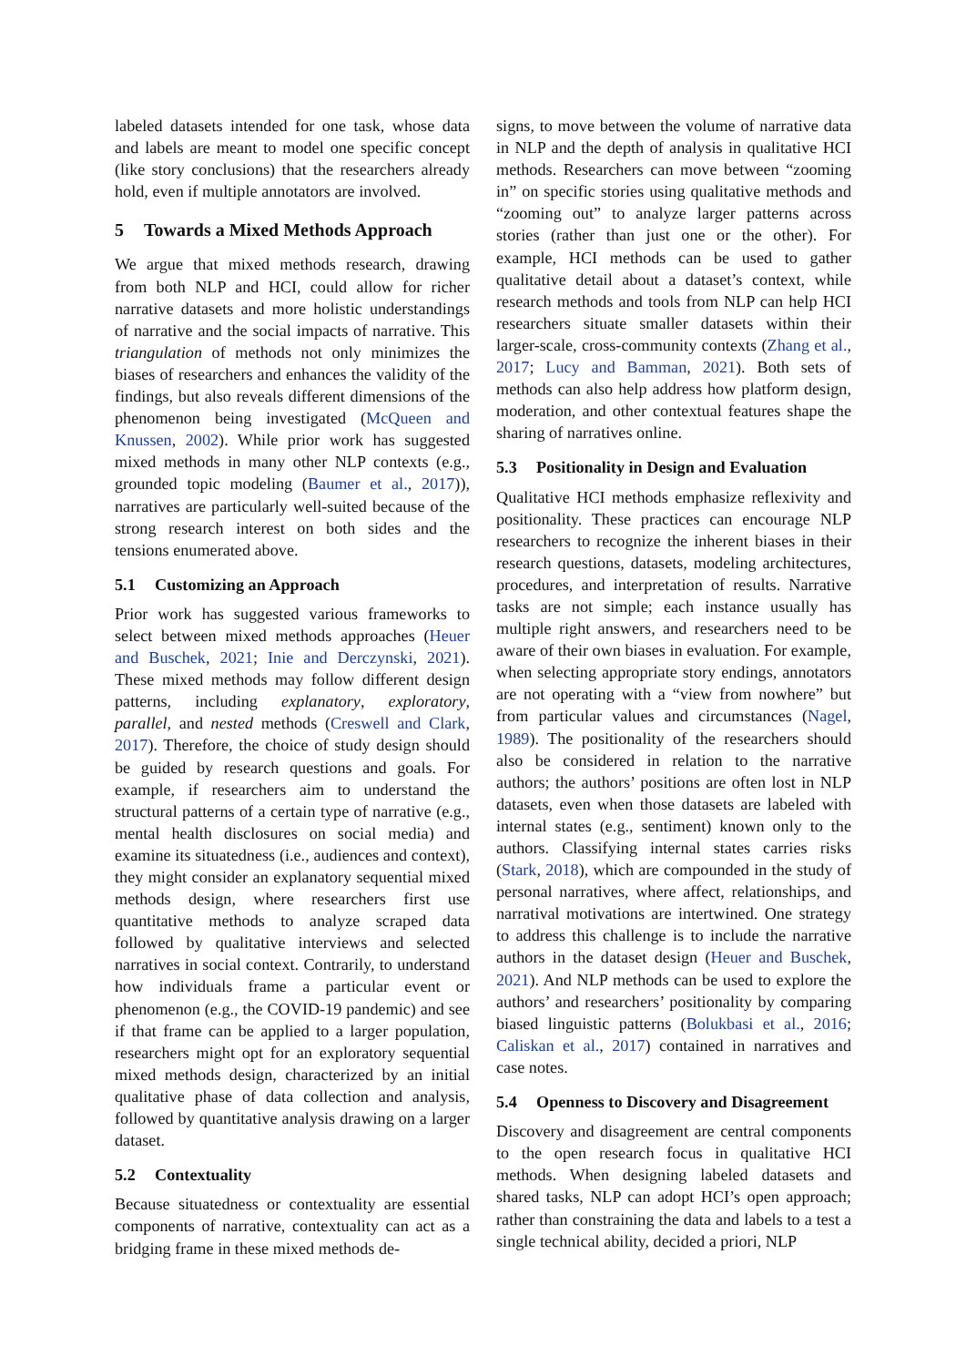labeled datasets intended for one task, whose data and labels are meant to model one specific concept (like story conclusions) that the researchers already hold, even if multiple annotators are involved.
5 Towards a Mixed Methods Approach
We argue that mixed methods research, drawing from both NLP and HCI, could allow for richer narrative datasets and more holistic understandings of narrative and the social impacts of narrative. This triangulation of methods not only minimizes the biases of researchers and enhances the validity of the findings, but also reveals different dimensions of the phenomenon being investigated (McQueen and Knussen, 2002). While prior work has suggested mixed methods in many other NLP contexts (e.g., grounded topic modeling (Baumer et al., 2017)), narratives are particularly well-suited because of the strong research interest on both sides and the tensions enumerated above.
5.1 Customizing an Approach
Prior work has suggested various frameworks to select between mixed methods approaches (Heuer and Buschek, 2021; Inie and Derczynski, 2021). These mixed methods may follow different design patterns, including explanatory, exploratory, parallel, and nested methods (Creswell and Clark, 2017). Therefore, the choice of study design should be guided by research questions and goals. For example, if researchers aim to understand the structural patterns of a certain type of narrative (e.g., mental health disclosures on social media) and examine its situatedness (i.e., audiences and context), they might consider an explanatory sequential mixed methods design, where researchers first use quantitative methods to analyze scraped data followed by qualitative interviews and selected narratives in social context. Contrarily, to understand how individuals frame a particular event or phenomenon (e.g., the COVID-19 pandemic) and see if that frame can be applied to a larger population, researchers might opt for an exploratory sequential mixed methods design, characterized by an initial qualitative phase of data collection and analysis, followed by quantitative analysis drawing on a larger dataset.
5.2 Contextuality
Because situatedness or contextuality are essential components of narrative, contextuality can act as a bridging frame in these mixed methods de-
signs, to move between the volume of narrative data in NLP and the depth of analysis in qualitative HCI methods. Researchers can move between “zooming in” on specific stories using qualitative methods and “zooming out” to analyze larger patterns across stories (rather than just one or the other). For example, HCI methods can be used to gather qualitative detail about a dataset’s context, while research methods and tools from NLP can help HCI researchers situate smaller datasets within their larger-scale, cross-community contexts (Zhang et al., 2017; Lucy and Bamman, 2021). Both sets of methods can also help address how platform design, moderation, and other contextual features shape the sharing of narratives online.
5.3 Positionality in Design and Evaluation
Qualitative HCI methods emphasize reflexivity and positionality. These practices can encourage NLP researchers to recognize the inherent biases in their research questions, datasets, modeling architectures, procedures, and interpretation of results. Narrative tasks are not simple; each instance usually has multiple right answers, and researchers need to be aware of their own biases in evaluation. For example, when selecting appropriate story endings, annotators are not operating with a “view from nowhere” but from particular values and circumstances (Nagel, 1989). The positionality of the researchers should also be considered in relation to the narrative authors; the authors’ positions are often lost in NLP datasets, even when those datasets are labeled with internal states (e.g., sentiment) known only to the authors. Classifying internal states carries risks (Stark, 2018), which are compounded in the study of personal narratives, where affect, relationships, and narratival motivations are intertwined. One strategy to address this challenge is to include the narrative authors in the dataset design (Heuer and Buschek, 2021). And NLP methods can be used to explore the authors’ and researchers’ positionality by comparing biased linguistic patterns (Bolukbasi et al., 2016; Caliskan et al., 2017) contained in narratives and case notes.
5.4 Openness to Discovery and Disagreement
Discovery and disagreement are central components to the open research focus in qualitative HCI methods. When designing labeled datasets and shared tasks, NLP can adopt HCI’s open approach; rather than constraining the data and labels to a test a single technical ability, decided a priori, NLP